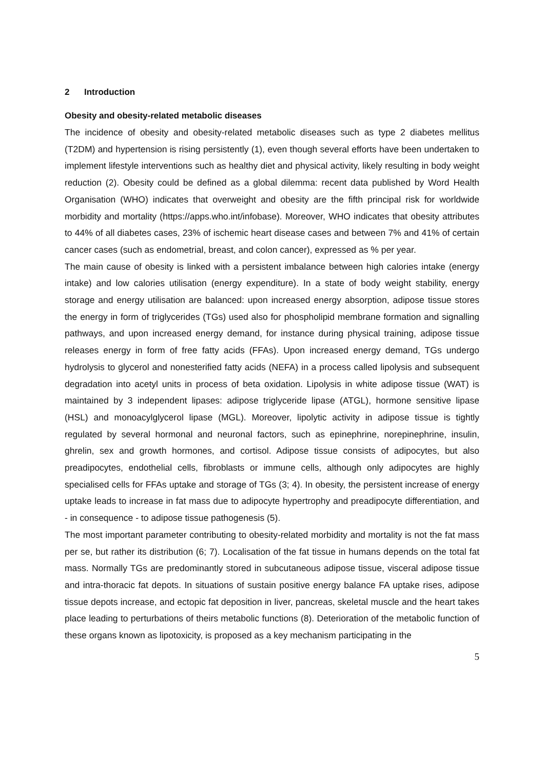2 Introduction
Obesity and obesity-related metabolic diseases
The incidence of obesity and obesity-related metabolic diseases such as type 2 diabetes mellitus (T2DM) and hypertension is rising persistently (1), even though several efforts have been undertaken to implement lifestyle interventions such as healthy diet and physical activity, likely resulting in body weight reduction (2). Obesity could be defined as a global dilemma: recent data published by Word Health Organisation (WHO) indicates that overweight and obesity are the fifth principal risk for worldwide morbidity and mortality (https://apps.who.int/infobase). Moreover, WHO indicates that obesity attributes to 44% of all diabetes cases, 23% of ischemic heart disease cases and between 7% and 41% of certain cancer cases (such as endometrial, breast, and colon cancer), expressed as % per year.
The main cause of obesity is linked with a persistent imbalance between high calories intake (energy intake) and low calories utilisation (energy expenditure). In a state of body weight stability, energy storage and energy utilisation are balanced: upon increased energy absorption, adipose tissue stores the energy in form of triglycerides (TGs) used also for phospholipid membrane formation and signalling pathways, and upon increased energy demand, for instance during physical training, adipose tissue releases energy in form of free fatty acids (FFAs). Upon increased energy demand, TGs undergo hydrolysis to glycerol and nonesterified fatty acids (NEFA) in a process called lipolysis and subsequent degradation into acetyl units in process of beta oxidation. Lipolysis in white adipose tissue (WAT) is maintained by 3 independent lipases: adipose triglyceride lipase (ATGL), hormone sensitive lipase (HSL) and monoacylglycerol lipase (MGL). Moreover, lipolytic activity in adipose tissue is tightly regulated by several hormonal and neuronal factors, such as epinephrine, norepinephrine, insulin, ghrelin, sex and growth hormones, and cortisol. Adipose tissue consists of adipocytes, but also preadipocytes, endothelial cells, fibroblasts or immune cells, although only adipocytes are highly specialised cells for FFAs uptake and storage of TGs (3; 4). In obesity, the persistent increase of energy uptake leads to increase in fat mass due to adipocyte hypertrophy and preadipocyte differentiation, and - in consequence - to adipose tissue pathogenesis (5).
The most important parameter contributing to obesity-related morbidity and mortality is not the fat mass per se, but rather its distribution (6; 7). Localisation of the fat tissue in humans depends on the total fat mass. Normally TGs are predominantly stored in subcutaneous adipose tissue, visceral adipose tissue and intra-thoracic fat depots. In situations of sustain positive energy balance FA uptake rises, adipose tissue depots increase, and ectopic fat deposition in liver, pancreas, skeletal muscle and the heart takes place leading to perturbations of theirs metabolic functions (8). Deterioration of the metabolic function of these organs known as lipotoxicity, is proposed as a key mechanism participating in the
5